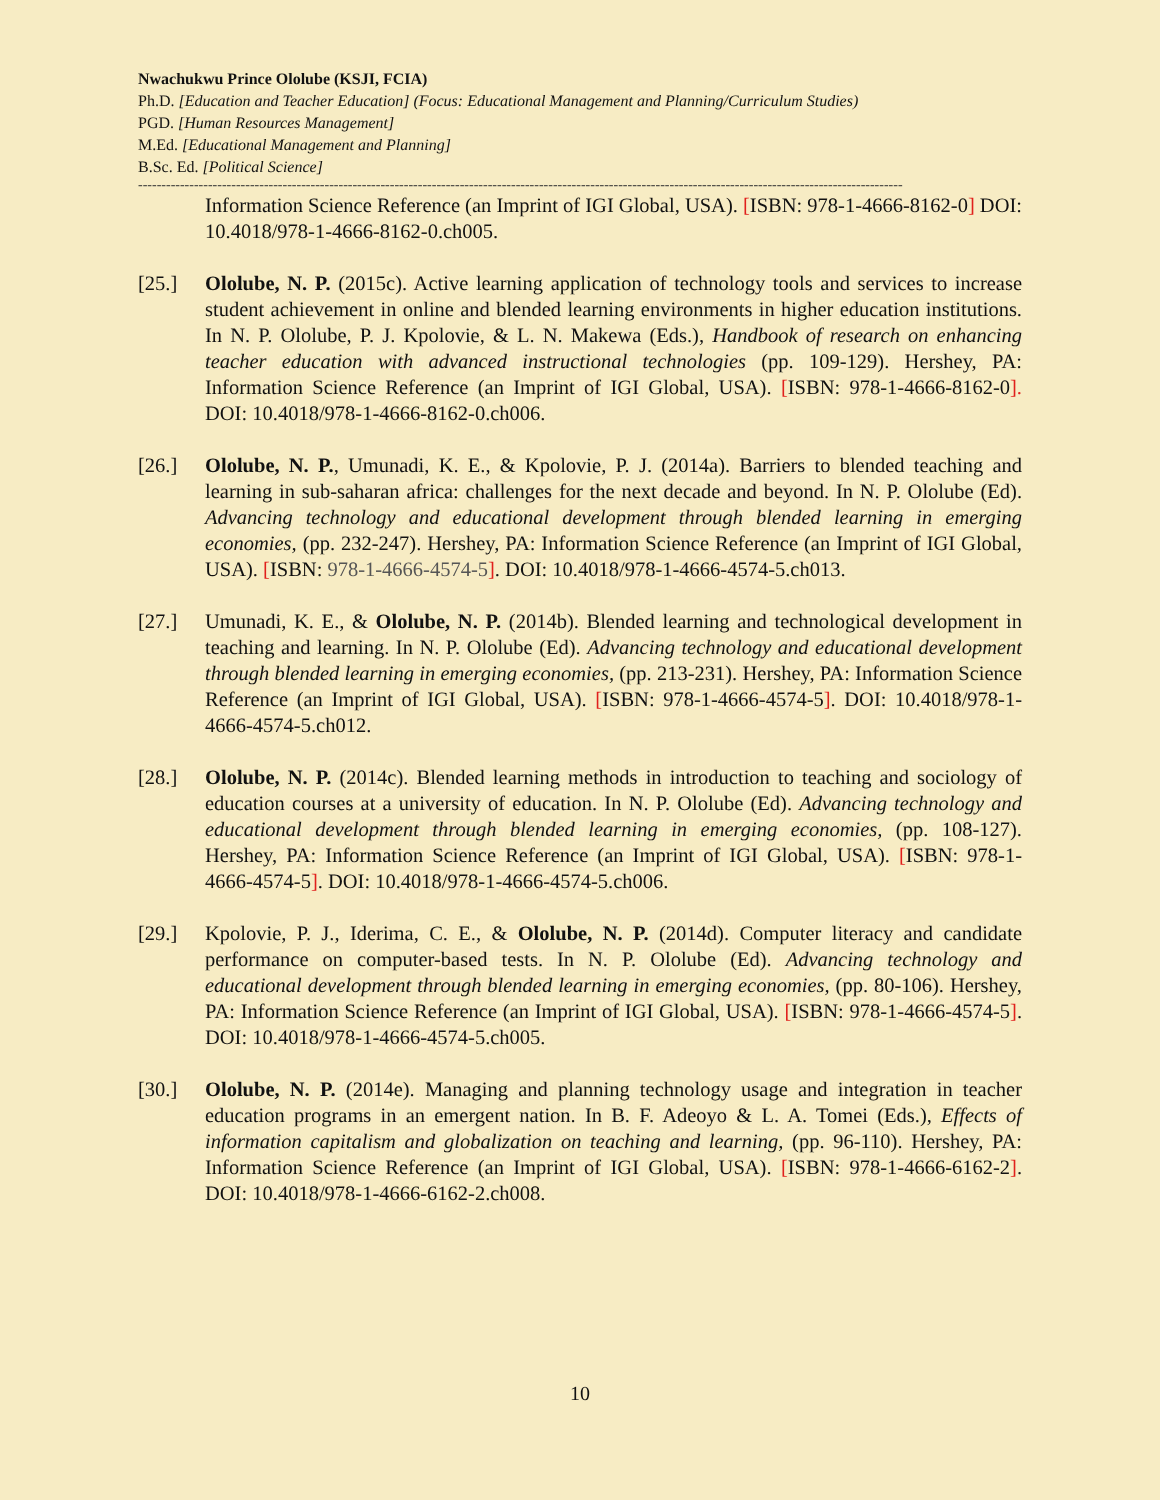Nwachukwu Prince Ololube (KSJI, FCIA)
Ph.D. [Education and Teacher Education] (Focus: Educational Management and Planning/Curriculum Studies)
PGD. [Human Resources Management]
M.Ed. [Educational Management and Planning]
B.Sc. Ed. [Political Science]
--------------------------------------------------------------------------------------------------------------------------------------------------------------------
Information Science Reference (an Imprint of IGI Global, USA). [ISBN: 978-1-4666-8162-0] DOI: 10.4018/978-1-4666-8162-0.ch005.
[25.] Ololube, N. P. (2015c). Active learning application of technology tools and services to increase student achievement in online and blended learning environments in higher education institutions. In N. P. Ololube, P. J. Kpolovie, & L. N. Makewa (Eds.), Handbook of research on enhancing teacher education with advanced instructional technologies (pp. 109-129). Hershey, PA: Information Science Reference (an Imprint of IGI Global, USA). [ISBN: 978-1-4666-8162-0]. DOI: 10.4018/978-1-4666-8162-0.ch006.
[26.] Ololube, N. P., Umunadi, K. E., & Kpolovie, P. J. (2014a). Barriers to blended teaching and learning in sub-saharan africa: challenges for the next decade and beyond. In N. P. Ololube (Ed). Advancing technology and educational development through blended learning in emerging economies, (pp. 232-247). Hershey, PA: Information Science Reference (an Imprint of IGI Global, USA). [ISBN: 978-1-4666-4574-5]. DOI: 10.4018/978-1-4666-4574-5.ch013.
[27.] Umunadi, K. E., & Ololube, N. P. (2014b). Blended learning and technological development in teaching and learning. In N. P. Ololube (Ed). Advancing technology and educational development through blended learning in emerging economies, (pp. 213-231). Hershey, PA: Information Science Reference (an Imprint of IGI Global, USA). [ISBN: 978-1-4666-4574-5]. DOI: 10.4018/978-1-4666-4574-5.ch012.
[28.] Ololube, N. P. (2014c). Blended learning methods in introduction to teaching and sociology of education courses at a university of education. In N. P. Ololube (Ed). Advancing technology and educational development through blended learning in emerging economies, (pp. 108-127). Hershey, PA: Information Science Reference (an Imprint of IGI Global, USA). [ISBN: 978-1-4666-4574-5]. DOI: 10.4018/978-1-4666-4574-5.ch006.
[29.] Kpolovie, P. J., Iderima, C. E., & Ololube, N. P. (2014d). Computer literacy and candidate performance on computer-based tests. In N. P. Ololube (Ed). Advancing technology and educational development through blended learning in emerging economies, (pp. 80-106). Hershey, PA: Information Science Reference (an Imprint of IGI Global, USA). [ISBN: 978-1-4666-4574-5]. DOI: 10.4018/978-1-4666-4574-5.ch005.
[30.] Ololube, N. P. (2014e). Managing and planning technology usage and integration in teacher education programs in an emergent nation. In B. F. Adeoyo & L. A. Tomei (Eds.), Effects of information capitalism and globalization on teaching and learning, (pp. 96-110). Hershey, PA: Information Science Reference (an Imprint of IGI Global, USA). [ISBN: 978-1-4666-6162-2]. DOI: 10.4018/978-1-4666-6162-2.ch008.
10